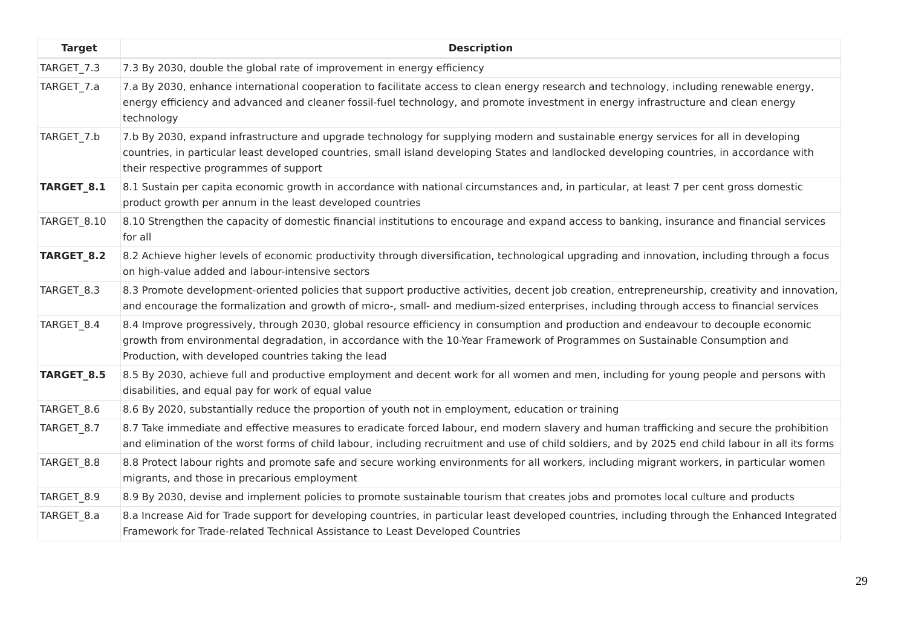| Target | Description |
| --- | --- |
| TARGET_7.3 | 7.3 By 2030, double the global rate of improvement in energy efficiency |
| TARGET_7.a | 7.a By 2030, enhance international cooperation to facilitate access to clean energy research and technology, including renewable energy, energy efficiency and advanced and cleaner fossil-fuel technology, and promote investment in energy infrastructure and clean energy technology |
| TARGET_7.b | 7.b By 2030, expand infrastructure and upgrade technology for supplying modern and sustainable energy services for all in developing countries, in particular least developed countries, small island developing States and landlocked developing countries, in accordance with their respective programmes of support |
| TARGET_8.1 | 8.1 Sustain per capita economic growth in accordance with national circumstances and, in particular, at least 7 per cent gross domestic product growth per annum in the least developed countries |
| TARGET_8.10 | 8.10 Strengthen the capacity of domestic financial institutions to encourage and expand access to banking, insurance and financial services for all |
| TARGET_8.2 | 8.2 Achieve higher levels of economic productivity through diversification, technological upgrading and innovation, including through a focus on high-value added and labour-intensive sectors |
| TARGET_8.3 | 8.3 Promote development-oriented policies that support productive activities, decent job creation, entrepreneurship, creativity and innovation, and encourage the formalization and growth of micro-, small- and medium-sized enterprises, including through access to financial services |
| TARGET_8.4 | 8.4 Improve progressively, through 2030, global resource efficiency in consumption and production and endeavour to decouple economic growth from environmental degradation, in accordance with the 10-Year Framework of Programmes on Sustainable Consumption and Production, with developed countries taking the lead |
| TARGET_8.5 | 8.5 By 2030, achieve full and productive employment and decent work for all women and men, including for young people and persons with disabilities, and equal pay for work of equal value |
| TARGET_8.6 | 8.6 By 2020, substantially reduce the proportion of youth not in employment, education or training |
| TARGET_8.7 | 8.7 Take immediate and effective measures to eradicate forced labour, end modern slavery and human trafficking and secure the prohibition and elimination of the worst forms of child labour, including recruitment and use of child soldiers, and by 2025 end child labour in all its forms |
| TARGET_8.8 | 8.8 Protect labour rights and promote safe and secure working environments for all workers, including migrant workers, in particular women migrants, and those in precarious employment |
| TARGET_8.9 | 8.9 By 2030, devise and implement policies to promote sustainable tourism that creates jobs and promotes local culture and products |
| TARGET_8.a | 8.a Increase Aid for Trade support for developing countries, in particular least developed countries, including through the Enhanced Integrated Framework for Trade-related Technical Assistance to Least Developed Countries |
29